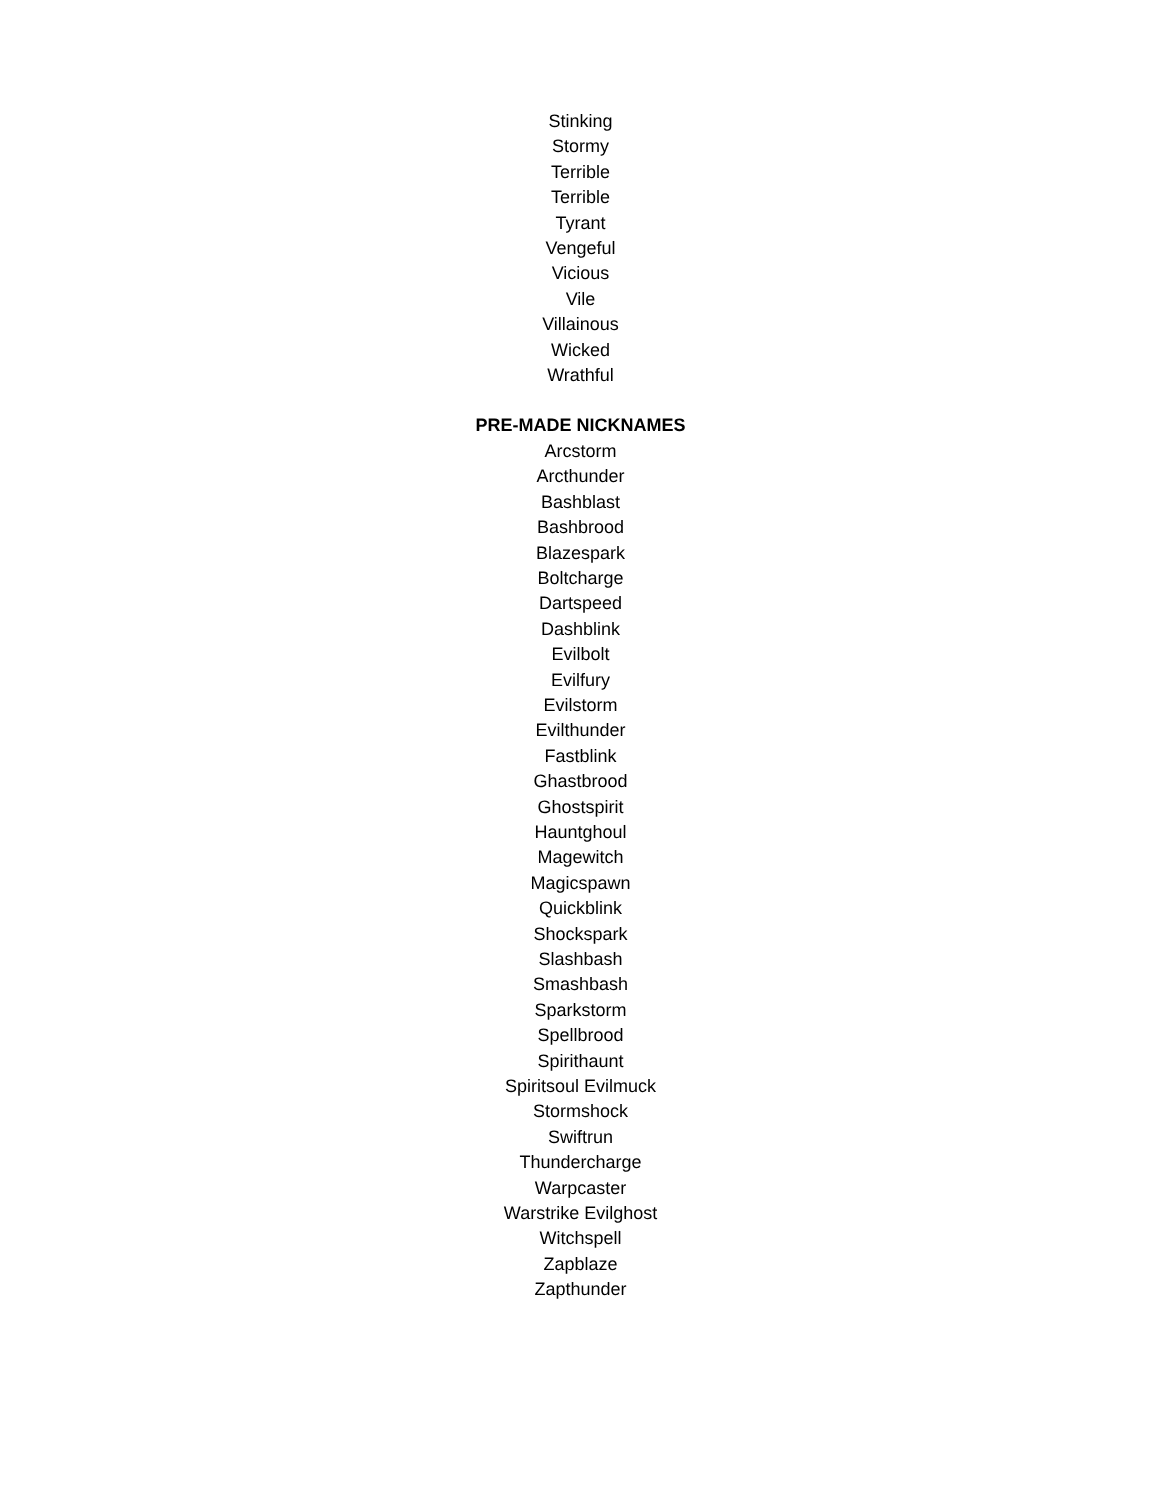Stinking
Stormy
Terrible
Terrible
Tyrant
Vengeful
Vicious
Vile
Villainous
Wicked
Wrathful
PRE-MADE NICKNAMES
Arcstorm
Arcthunder
Bashblast
Bashbrood
Blazespark
Boltcharge
Dartspeed
Dashblink
Evilbolt
Evilfury
Evilstorm
Evilthunder
Fastblink
Ghastbrood
Ghostspirit
Hauntghoul
Magewitch
Magicspawn
Quickblink
Shockspark
Slashbash
Smashbash
Sparkstorm
Spellbrood
Spirithaunt
Spiritsoul Evilmuck
Stormshock
Swiftrun
Thundercharge
Warpcaster
Warstrike Evilghost
Witchspell
Zapblaze
Zapthunder